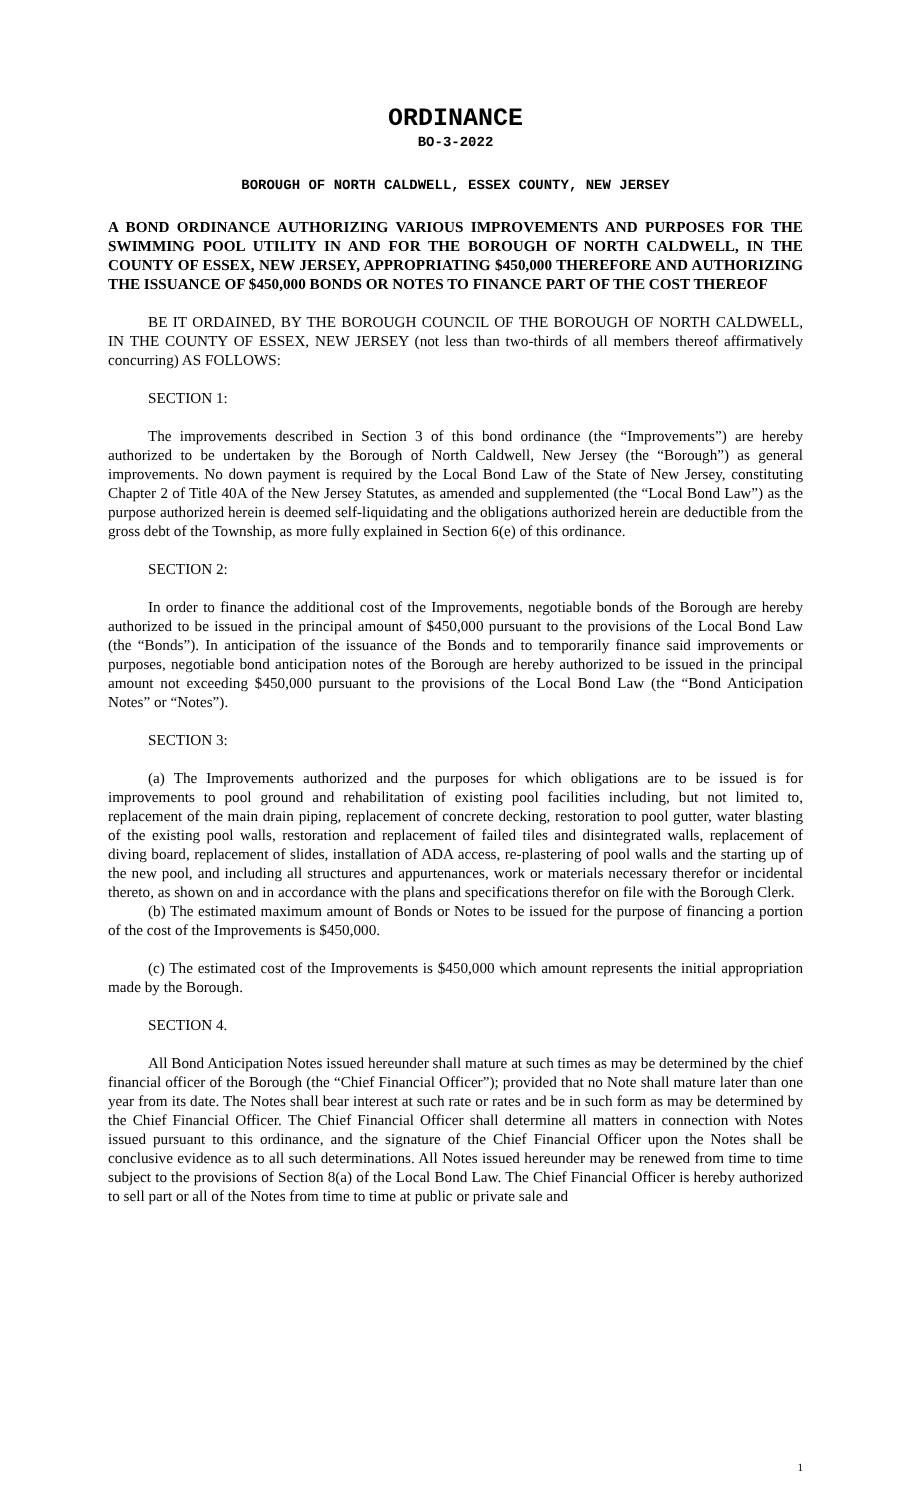ORDINANCE
BO-3-2022
BOROUGH OF NORTH CALDWELL, ESSEX COUNTY, NEW JERSEY
A BOND ORDINANCE AUTHORIZING VARIOUS IMPROVEMENTS AND PURPOSES FOR THE SWIMMING POOL UTILITY IN AND FOR THE BOROUGH OF NORTH CALDWELL, IN THE COUNTY OF ESSEX, NEW JERSEY, APPROPRIATING $450,000 THEREFORE AND AUTHORIZING THE ISSUANCE OF $450,000 BONDS OR NOTES TO FINANCE PART OF THE COST THEREOF
BE IT ORDAINED, BY THE BOROUGH COUNCIL OF THE BOROUGH OF NORTH CALDWELL, IN THE COUNTY OF ESSEX, NEW JERSEY (not less than two-thirds of all members thereof affirmatively concurring) AS FOLLOWS:
SECTION 1:
The improvements described in Section 3 of this bond ordinance (the “Improvements”) are hereby authorized to be undertaken by the Borough of North Caldwell, New Jersey (the “Borough”) as general improvements. No down payment is required by the Local Bond Law of the State of New Jersey, constituting Chapter 2 of Title 40A of the New Jersey Statutes, as amended and supplemented (the “Local Bond Law”) as the purpose authorized herein is deemed self-liquidating and the obligations authorized herein are deductible from the gross debt of the Township, as more fully explained in Section 6(e) of this ordinance.
SECTION 2:
In order to finance the additional cost of the Improvements, negotiable bonds of the Borough are hereby authorized to be issued in the principal amount of $450,000 pursuant to the provisions of the Local Bond Law (the “Bonds”). In anticipation of the issuance of the Bonds and to temporarily finance said improvements or purposes, negotiable bond anticipation notes of the Borough are hereby authorized to be issued in the principal amount not exceeding $450,000 pursuant to the provisions of the Local Bond Law (the “Bond Anticipation Notes” or “Notes”).
SECTION 3:
(a) The Improvements authorized and the purposes for which obligations are to be issued is for improvements to pool ground and rehabilitation of existing pool facilities including, but not limited to, replacement of the main drain piping, replacement of concrete decking, restoration to pool gutter, water blasting of the existing pool walls, restoration and replacement of failed tiles and disintegrated walls, replacement of diving board, replacement of slides, installation of ADA access, re-plastering of pool walls and the starting up of the new pool, and including all structures and appurtenances, work or materials necessary therefor or incidental thereto, as shown on and in accordance with the plans and specifications therefor on file with the Borough Clerk.
(b) The estimated maximum amount of Bonds or Notes to be issued for the purpose of financing a portion of the cost of the Improvements is $450,000.
(c) The estimated cost of the Improvements is $450,000 which amount represents the initial appropriation made by the Borough.
SECTION 4.
All Bond Anticipation Notes issued hereunder shall mature at such times as may be determined by the chief financial officer of the Borough (the “Chief Financial Officer”); provided that no Note shall mature later than one year from its date. The Notes shall bear interest at such rate or rates and be in such form as may be determined by the Chief Financial Officer. The Chief Financial Officer shall determine all matters in connection with Notes issued pursuant to this ordinance, and the signature of the Chief Financial Officer upon the Notes shall be conclusive evidence as to all such determinations. All Notes issued hereunder may be renewed from time to time subject to the provisions of Section 8(a) of the Local Bond Law. The Chief Financial Officer is hereby authorized to sell part or all of the Notes from time to time at public or private sale and
1